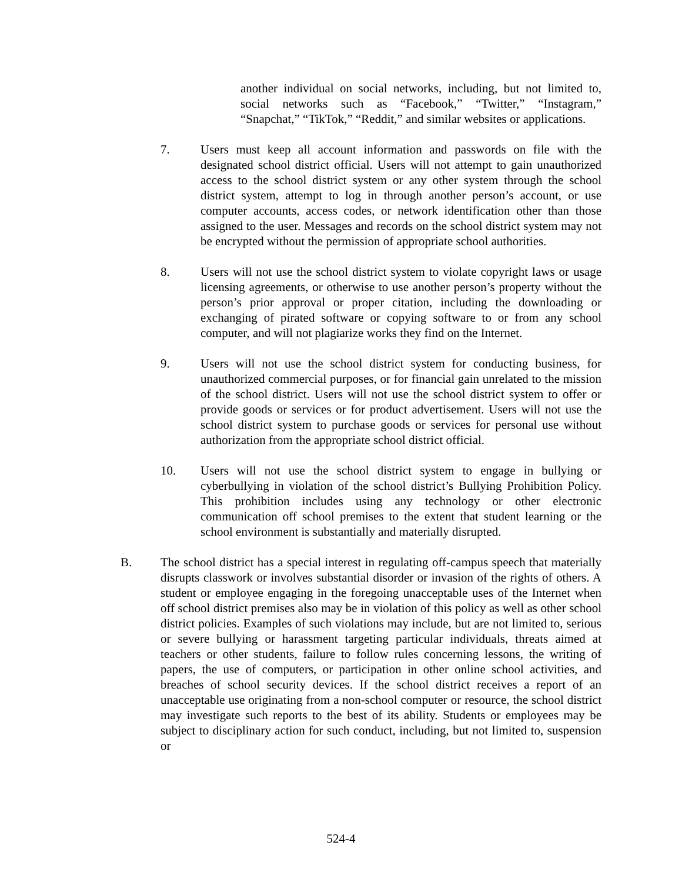another individual on social networks, including, but not limited to, social networks such as “Facebook,” “Twitter,” “Instagram,” “Snapchat,” “TikTok,” “Reddit,” and similar websites or applications.
7. Users must keep all account information and passwords on file with the designated school district official. Users will not attempt to gain unauthorized access to the school district system or any other system through the school district system, attempt to log in through another person’s account, or use computer accounts, access codes, or network identification other than those assigned to the user. Messages and records on the school district system may not be encrypted without the permission of appropriate school authorities.
8. Users will not use the school district system to violate copyright laws or usage licensing agreements, or otherwise to use another person’s property without the person’s prior approval or proper citation, including the downloading or exchanging of pirated software or copying software to or from any school computer, and will not plagiarize works they find on the Internet.
9. Users will not use the school district system for conducting business, for unauthorized commercial purposes, or for financial gain unrelated to the mission of the school district. Users will not use the school district system to offer or provide goods or services or for product advertisement. Users will not use the school district system to purchase goods or services for personal use without authorization from the appropriate school district official.
10. Users will not use the school district system to engage in bullying or cyberbullying in violation of the school district’s Bullying Prohibition Policy. This prohibition includes using any technology or other electronic communication off school premises to the extent that student learning or the school environment is substantially and materially disrupted.
B. The school district has a special interest in regulating off-campus speech that materially disrupts classwork or involves substantial disorder or invasion of the rights of others. A student or employee engaging in the foregoing unacceptable uses of the Internet when off school district premises also may be in violation of this policy as well as other school district policies. Examples of such violations may include, but are not limited to, serious or severe bullying or harassment targeting particular individuals, threats aimed at teachers or other students, failure to follow rules concerning lessons, the writing of papers, the use of computers, or participation in other online school activities, and breaches of school security devices. If the school district receives a report of an unacceptable use originating from a non-school computer or resource, the school district may investigate such reports to the best of its ability. Students or employees may be subject to disciplinary action for such conduct, including, but not limited to, suspension or
524-4